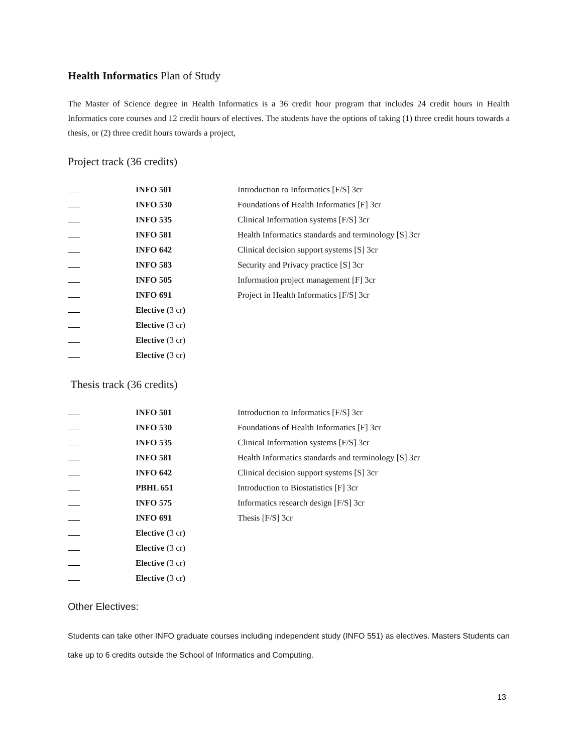Health Informatics Plan of Study
The Master of Science degree in Health Informatics is a 36 credit hour program that includes 24 credit hours in Health Informatics core courses and 12 credit hours of electives. The students have the options of taking (1) three credit hours towards a thesis, or (2) three credit hours towards a project,
Project track (36 credits)
| | INFO 501 | Introduction to Informatics [F/S] 3cr |
| | INFO 530 | Foundations of Health Informatics [F] 3cr |
| | INFO 535 | Clinical Information systems [F/S] 3cr |
| | INFO 581 | Health Informatics standards and terminology [S] 3cr |
| | INFO 642 | Clinical decision support systems [S] 3cr |
| | INFO 583 | Security and Privacy practice [S] 3cr |
| | INFO 505 | Information project management [F] 3cr |
| | INFO 691 | Project in Health Informatics [F/S] 3cr |
| | Elective ( 3 cr ) | |
| | Elective (3 cr) | |
| | Elective (3 cr) | |
| | Elective ( 3 cr) | |
Thesis track (36 credits)
| | INFO 501 | Introduction to Informatics [F/S] 3cr |
| | INFO 530 | Foundations of Health Informatics [F] 3cr |
| | INFO 535 | Clinical Information systems [F/S] 3cr |
| | INFO 581 | Health Informatics standards and terminology [S] 3cr |
| | INFO 642 | Clinical decision support systems [S] 3cr |
| | PBHL 651 | Introduction to Biostatistics [F] 3cr |
| | INFO 575 | Informatics research design [F/S] 3cr |
| | INFO 691 | Thesis [F/S] 3cr |
| | Elective ( 3 cr ) | |
| | Elective (3 cr) | |
| | Elective (3 cr) | |
| | Elective ( 3 cr ) | |
Other Electives:
Students can take other INFO graduate courses including independent study (INFO 551) as electives. Masters Students can take up to 6 credits outside the School of Informatics and Computing.
13